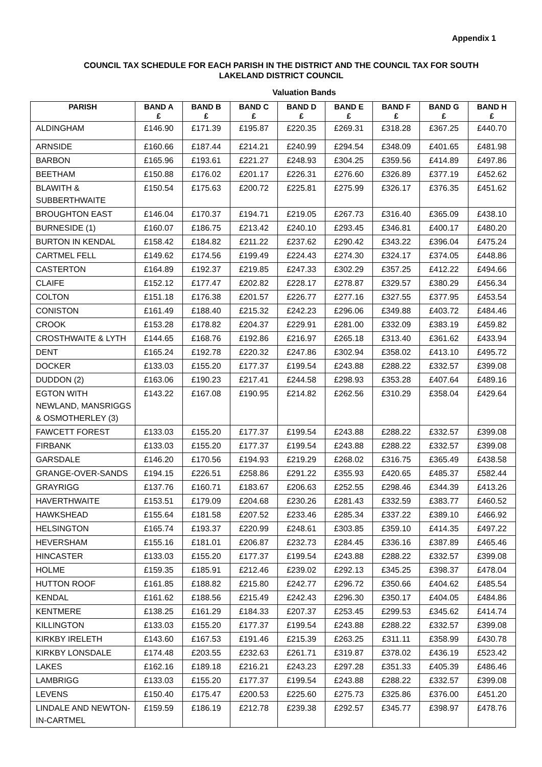Appendix 1
COUNCIL TAX SCHEDULE FOR EACH PARISH IN THE DISTRICT AND THE COUNCIL TAX FOR SOUTH LAKELAND DISTRICT COUNCIL
Valuation Bands
| PARISH | BAND A £ | BAND B £ | BAND C £ | BAND D £ | BAND E £ | BAND F £ | BAND G £ | BAND H £ |
| --- | --- | --- | --- | --- | --- | --- | --- | --- |
| ALDINGHAM | £146.90 | £171.39 | £195.87 | £220.35 | £269.31 | £318.28 | £367.25 | £440.70 |
| ARNSIDE | £160.66 | £187.44 | £214.21 | £240.99 | £294.54 | £348.09 | £401.65 | £481.98 |
| BARBON | £165.96 | £193.61 | £221.27 | £248.93 | £304.25 | £359.56 | £414.89 | £497.86 |
| BEETHAM | £150.88 | £176.02 | £201.17 | £226.31 | £276.60 | £326.89 | £377.19 | £452.62 |
| BLAWITH & SUBBERTHWAITE | £150.54 | £175.63 | £200.72 | £225.81 | £275.99 | £326.17 | £376.35 | £451.62 |
| BROUGHTON EAST | £146.04 | £170.37 | £194.71 | £219.05 | £267.73 | £316.40 | £365.09 | £438.10 |
| BURNESIDE (1) | £160.07 | £186.75 | £213.42 | £240.10 | £293.45 | £346.81 | £400.17 | £480.20 |
| BURTON IN KENDAL | £158.42 | £184.82 | £211.22 | £237.62 | £290.42 | £343.22 | £396.04 | £475.24 |
| CARTMEL FELL | £149.62 | £174.56 | £199.49 | £224.43 | £274.30 | £324.17 | £374.05 | £448.86 |
| CASTERTON | £164.89 | £192.37 | £219.85 | £247.33 | £302.29 | £357.25 | £412.22 | £494.66 |
| CLAIFE | £152.12 | £177.47 | £202.82 | £228.17 | £278.87 | £329.57 | £380.29 | £456.34 |
| COLTON | £151.18 | £176.38 | £201.57 | £226.77 | £277.16 | £327.55 | £377.95 | £453.54 |
| CONISTON | £161.49 | £188.40 | £215.32 | £242.23 | £296.06 | £349.88 | £403.72 | £484.46 |
| CROOK | £153.28 | £178.82 | £204.37 | £229.91 | £281.00 | £332.09 | £383.19 | £459.82 |
| CROSTHWAITE & LYTH | £144.65 | £168.76 | £192.86 | £216.97 | £265.18 | £313.40 | £361.62 | £433.94 |
| DENT | £165.24 | £192.78 | £220.32 | £247.86 | £302.94 | £358.02 | £413.10 | £495.72 |
| DOCKER | £133.03 | £155.20 | £177.37 | £199.54 | £243.88 | £288.22 | £332.57 | £399.08 |
| DUDDON (2) | £163.06 | £190.23 | £217.41 | £244.58 | £298.93 | £353.28 | £407.64 | £489.16 |
| EGTON WITH NEWLAND, MANSRIGGS & OSMOTHERLEY (3) | £143.22 | £167.08 | £190.95 | £214.82 | £262.56 | £310.29 | £358.04 | £429.64 |
| FAWCETT FOREST | £133.03 | £155.20 | £177.37 | £199.54 | £243.88 | £288.22 | £332.57 | £399.08 |
| FIRBANK | £133.03 | £155.20 | £177.37 | £199.54 | £243.88 | £288.22 | £332.57 | £399.08 |
| GARSDALE | £146.20 | £170.56 | £194.93 | £219.29 | £268.02 | £316.75 | £365.49 | £438.58 |
| GRANGE-OVER-SANDS | £194.15 | £226.51 | £258.86 | £291.22 | £355.93 | £420.65 | £485.37 | £582.44 |
| GRAYRIGG | £137.76 | £160.71 | £183.67 | £206.63 | £252.55 | £298.46 | £344.39 | £413.26 |
| HAVERTHWAITE | £153.51 | £179.09 | £204.68 | £230.26 | £281.43 | £332.59 | £383.77 | £460.52 |
| HAWKSHEAD | £155.64 | £181.58 | £207.52 | £233.46 | £285.34 | £337.22 | £389.10 | £466.92 |
| HELSINGTON | £165.74 | £193.37 | £220.99 | £248.61 | £303.85 | £359.10 | £414.35 | £497.22 |
| HEVERSHAM | £155.16 | £181.01 | £206.87 | £232.73 | £284.45 | £336.16 | £387.89 | £465.46 |
| HINCASTER | £133.03 | £155.20 | £177.37 | £199.54 | £243.88 | £288.22 | £332.57 | £399.08 |
| HOLME | £159.35 | £185.91 | £212.46 | £239.02 | £292.13 | £345.25 | £398.37 | £478.04 |
| HUTTON ROOF | £161.85 | £188.82 | £215.80 | £242.77 | £296.72 | £350.66 | £404.62 | £485.54 |
| KENDAL | £161.62 | £188.56 | £215.49 | £242.43 | £296.30 | £350.17 | £404.05 | £484.86 |
| KENTMERE | £138.25 | £161.29 | £184.33 | £207.37 | £253.45 | £299.53 | £345.62 | £414.74 |
| KILLINGTON | £133.03 | £155.20 | £177.37 | £199.54 | £243.88 | £288.22 | £332.57 | £399.08 |
| KIRKBY IRELETH | £143.60 | £167.53 | £191.46 | £215.39 | £263.25 | £311.11 | £358.99 | £430.78 |
| KIRKBY LONSDALE | £174.48 | £203.55 | £232.63 | £261.71 | £319.87 | £378.02 | £436.19 | £523.42 |
| LAKES | £162.16 | £189.18 | £216.21 | £243.23 | £297.28 | £351.33 | £405.39 | £486.46 |
| LAMBRIGG | £133.03 | £155.20 | £177.37 | £199.54 | £243.88 | £288.22 | £332.57 | £399.08 |
| LEVENS | £150.40 | £175.47 | £200.53 | £225.60 | £275.73 | £325.86 | £376.00 | £451.20 |
| LINDALE AND NEWTON-IN-CARTMEL | £159.59 | £186.19 | £212.78 | £239.38 | £292.57 | £345.77 | £398.97 | £478.76 |